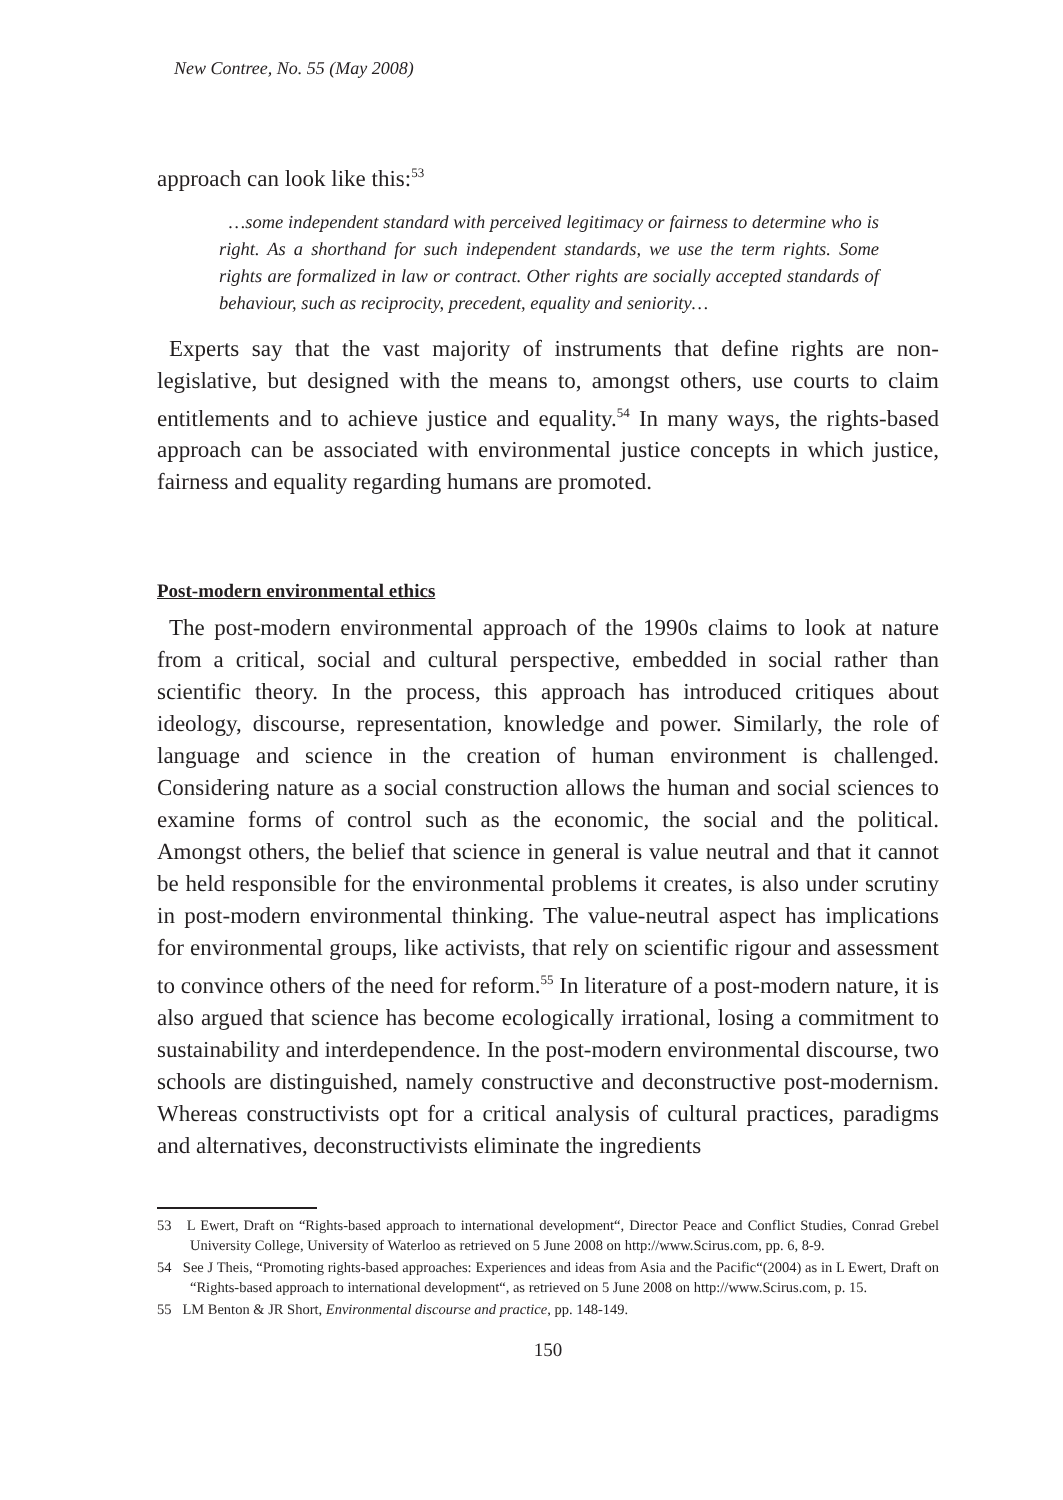New Contree, No. 55 (May 2008)
approach can look like this:<sup>53</sup>
…some independent standard with perceived legitimacy or fairness to determine who is right. As a shorthand for such independent standards, we use the term rights. Some rights are formalized in law or contract. Other rights are socially accepted standards of behaviour, such as reciprocity, precedent, equality and seniority…
Experts say that the vast majority of instruments that define rights are non-legislative, but designed with the means to, amongst others, use courts to claim entitlements and to achieve justice and equality.<sup>54</sup> In many ways, the rights-based approach can be associated with environmental justice concepts in which justice, fairness and equality regarding humans are promoted.
Post-modern environmental ethics
The post-modern environmental approach of the 1990s claims to look at nature from a critical, social and cultural perspective, embedded in social rather than scientific theory. In the process, this approach has introduced critiques about ideology, discourse, representation, knowledge and power. Similarly, the role of language and science in the creation of human environment is challenged. Considering nature as a social construction allows the human and social sciences to examine forms of control such as the economic, the social and the political. Amongst others, the belief that science in general is value neutral and that it cannot be held responsible for the environmental problems it creates, is also under scrutiny in post-modern environmental thinking. The value-neutral aspect has implications for environmental groups, like activists, that rely on scientific rigour and assessment to convince others of the need for reform.<sup>55</sup> In literature of a post-modern nature, it is also argued that science has become ecologically irrational, losing a commitment to sustainability and interdependence. In the post-modern environmental discourse, two schools are distinguished, namely constructive and deconstructive post-modernism. Whereas constructivists opt for a critical analysis of cultural practices, paradigms and alternatives, deconstructivists eliminate the ingredients
53 L Ewert, Draft on “Rights-based approach to international development“, Director Peace and Conflict Studies, Conrad Grebel University College, University of Waterloo as retrieved on 5 June 2008 on http://www.Scirus.com, pp. 6, 8-9.
54 See J Theis, “Promoting rights-based approaches: Experiences and ideas from Asia and the Pacific“(2004) as in L Ewert, Draft on “Rights-based approach to international development“, as retrieved on 5 June 2008 on http://www.Scirus.com, p. 15.
55 LM Benton & JR Short, Environmental discourse and practice, pp. 148-149.
150